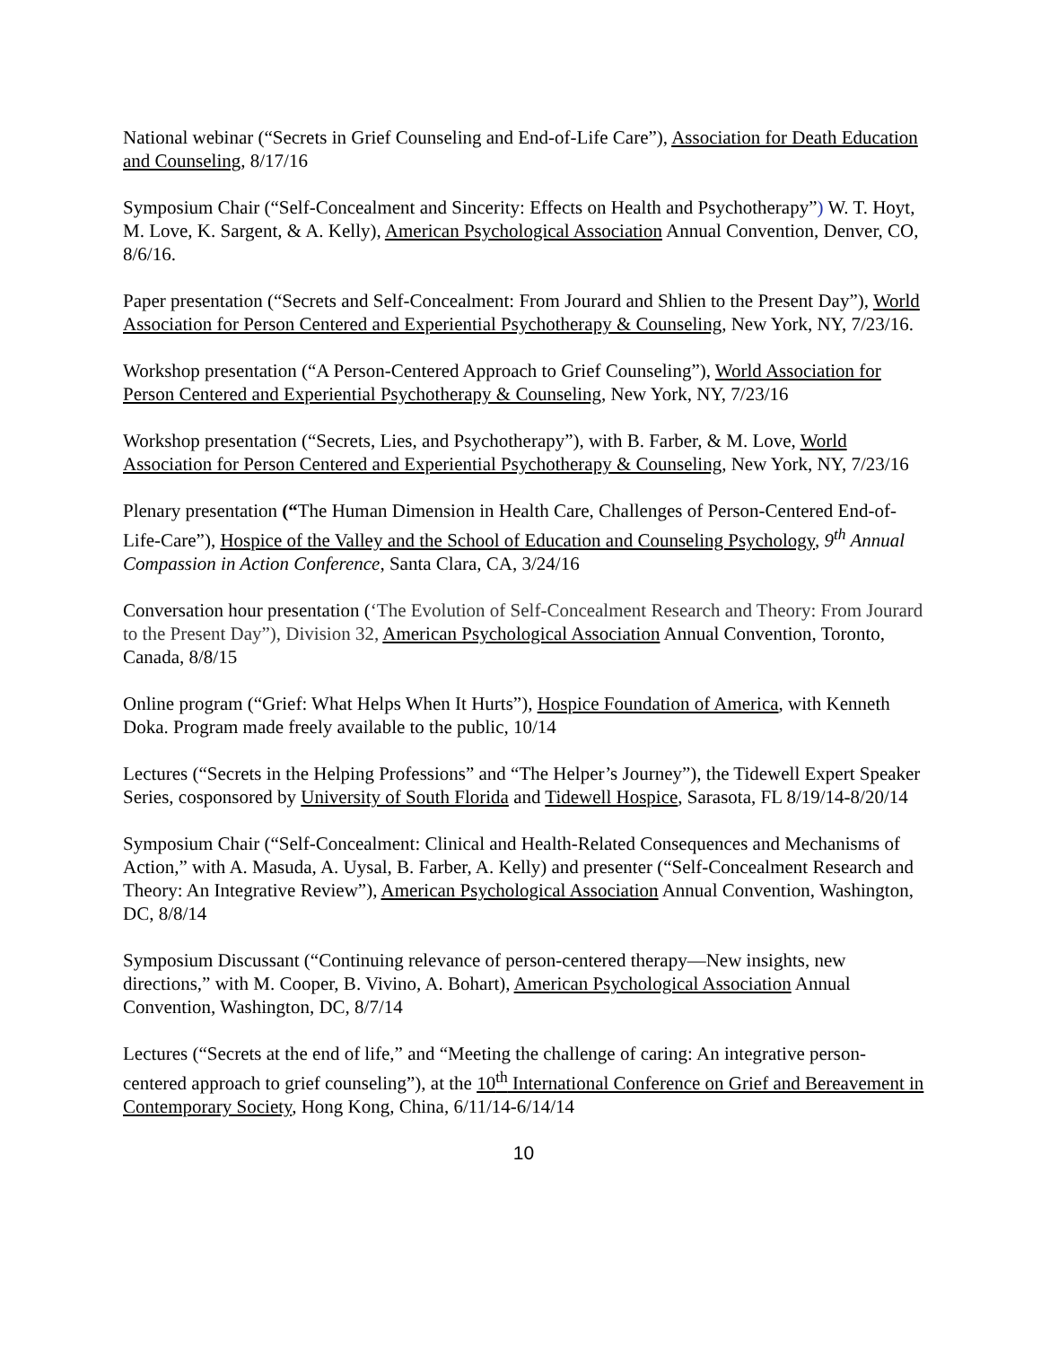National webinar (“Secrets in Grief Counseling and End-of-Life Care”), Association for Death Education and Counseling, 8/17/16
Symposium Chair (“Self-Concealment and Sincerity: Effects on Health and Psychotherapy”) W. T. Hoyt, M. Love, K. Sargent, & A. Kelly), American Psychological Association Annual Convention, Denver, CO, 8/6/16.
Paper presentation (“Secrets and Self-Concealment: From Jourard and Shlien to the Present Day”), World Association for Person Centered and Experiential Psychotherapy & Counseling, New York, NY, 7/23/16.
Workshop presentation (“A Person-Centered Approach to Grief Counseling”), World Association for Person Centered and Experiential Psychotherapy & Counseling, New York, NY, 7/23/16
Workshop presentation (“Secrets, Lies, and Psychotherapy”), with B. Farber, & M. Love, World Association for Person Centered and Experiential Psychotherapy & Counseling, New York, NY, 7/23/16
Plenary presentation (“The Human Dimension in Health Care, Challenges of Person-Centered End-of-Life-Care”), Hospice of the Valley and the School of Education and Counseling Psychology, 9<sup>th</sup> Annual Compassion in Action Conference, Santa Clara, CA, 3/24/16
Conversation hour presentation (‘The Evolution of Self-Concealment Research and Theory: From Jourard to the Present Day”), Division 32, American Psychological Association Annual Convention, Toronto, Canada, 8/8/15
Online program (“Grief: What Helps When It Hurts”), Hospice Foundation of America, with Kenneth Doka. Program made freely available to the public, 10/14
Lectures (“Secrets in the Helping Professions” and “The Helper’s Journey”), the Tidewell Expert Speaker Series, cosponsored by University of South Florida and Tidewell Hospice, Sarasota, FL 8/19/14-8/20/14
Symposium Chair (“Self-Concealment: Clinical and Health-Related Consequences and Mechanisms of Action,” with A. Masuda, A. Uysal, B. Farber, A. Kelly) and presenter (“Self-Concealment Research and Theory: An Integrative Review”), American Psychological Association Annual Convention, Washington, DC, 8/8/14
Symposium Discussant (“Continuing relevance of person-centered therapy—New insights, new directions,” with M. Cooper, B. Vivino, A. Bohart), American Psychological Association Annual Convention, Washington, DC, 8/7/14
Lectures (“Secrets at the end of life,” and “Meeting the challenge of caring: An integrative person-centered approach to grief counseling”), at the 10<sup>th</sup> International Conference on Grief and Bereavement in Contemporary Society, Hong Kong, China, 6/11/14-6/14/14
10